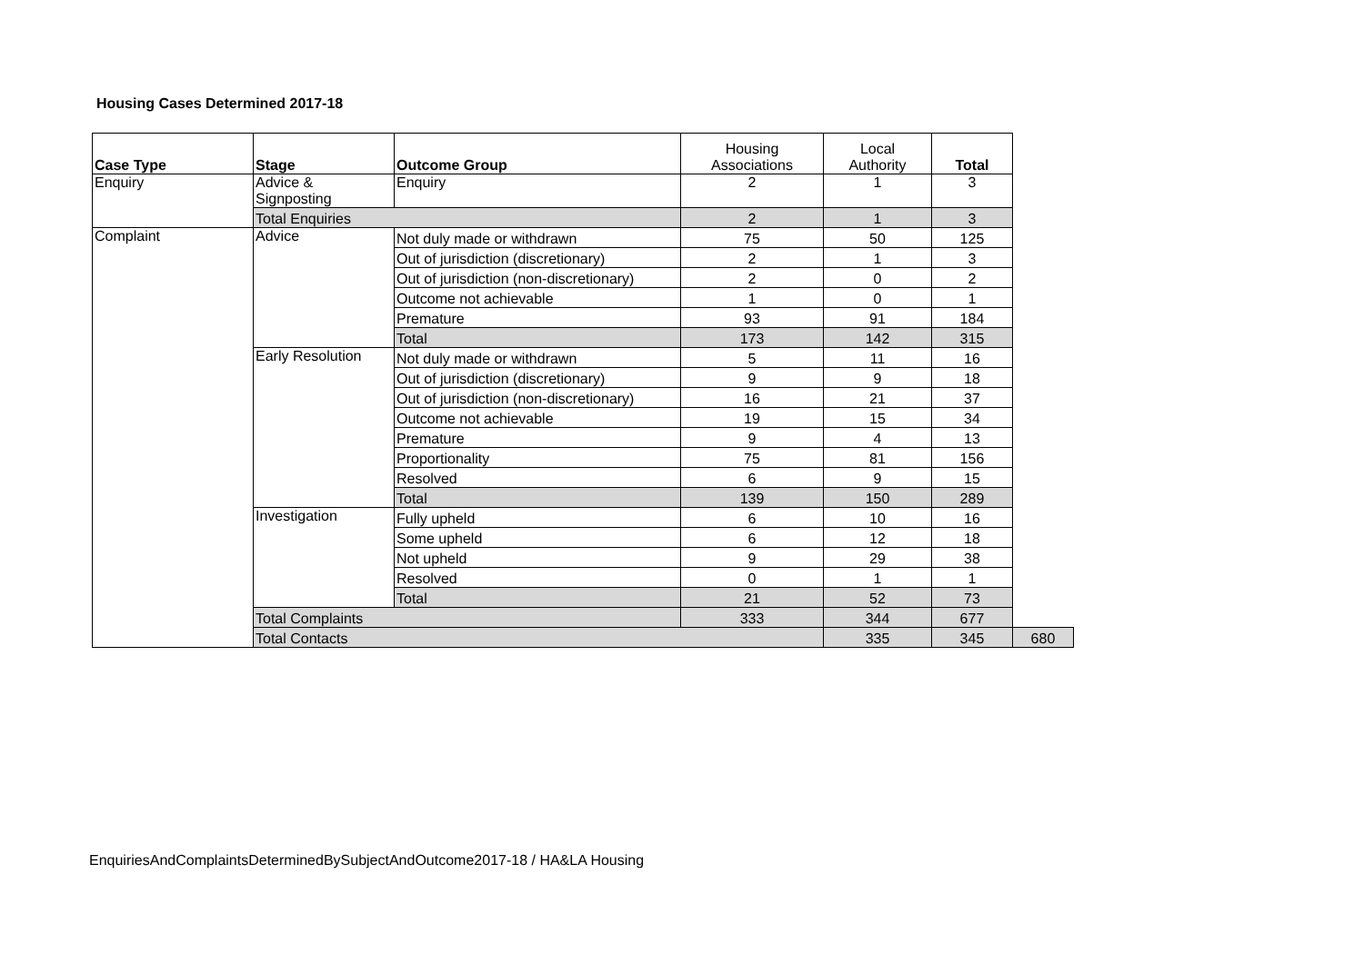Housing Cases Determined 2017-18
| Case Type | Stage | Outcome Group | Housing Associations | Local Authority | Total | |
| --- | --- | --- | --- | --- | --- | --- |
| Enquiry | Advice & Signposting | Enquiry | 2 | 1 | 3 | |
| | Total Enquiries | | 2 | 1 | 3 | |
| Complaint | Advice | Not duly made or withdrawn | 75 | 50 | 125 | |
| | | Out of jurisdiction (discretionary) | 2 | 1 | 3 | |
| | | Out of jurisdiction (non-discretionary) | 2 | 0 | 2 | |
| | | Outcome not achievable | 1 | 0 | 1 | |
| | | Premature | 93 | 91 | 184 | |
| | | Total | 173 | 142 | 315 | |
| | Early Resolution | Not duly made or withdrawn | 5 | 11 | 16 | |
| | | Out of jurisdiction (discretionary) | 9 | 9 | 18 | |
| | | Out of jurisdiction (non-discretionary) | 16 | 21 | 37 | |
| | | Outcome not achievable | 19 | 15 | 34 | |
| | | Premature | 9 | 4 | 13 | |
| | | Proportionality | 75 | 81 | 156 | |
| | | Resolved | 6 | 9 | 15 | |
| | | Total | 139 | 150 | 289 | |
| | Investigation | Fully upheld | 6 | 10 | 16 | |
| | | Some upheld | 6 | 12 | 18 | |
| | | Not upheld | 9 | 29 | 38 | |
| | | Resolved | 0 | 1 | 1 | |
| | | Total | 21 | 52 | 73 | |
| | Total Complaints | | 333 | 344 | 677 | |
| | Total Contacts | | | 335 | 345 | 680 |
EnquiriesAndComplaintsDeterminedBySubjectAndOutcome2017-18 / HA&LA Housing